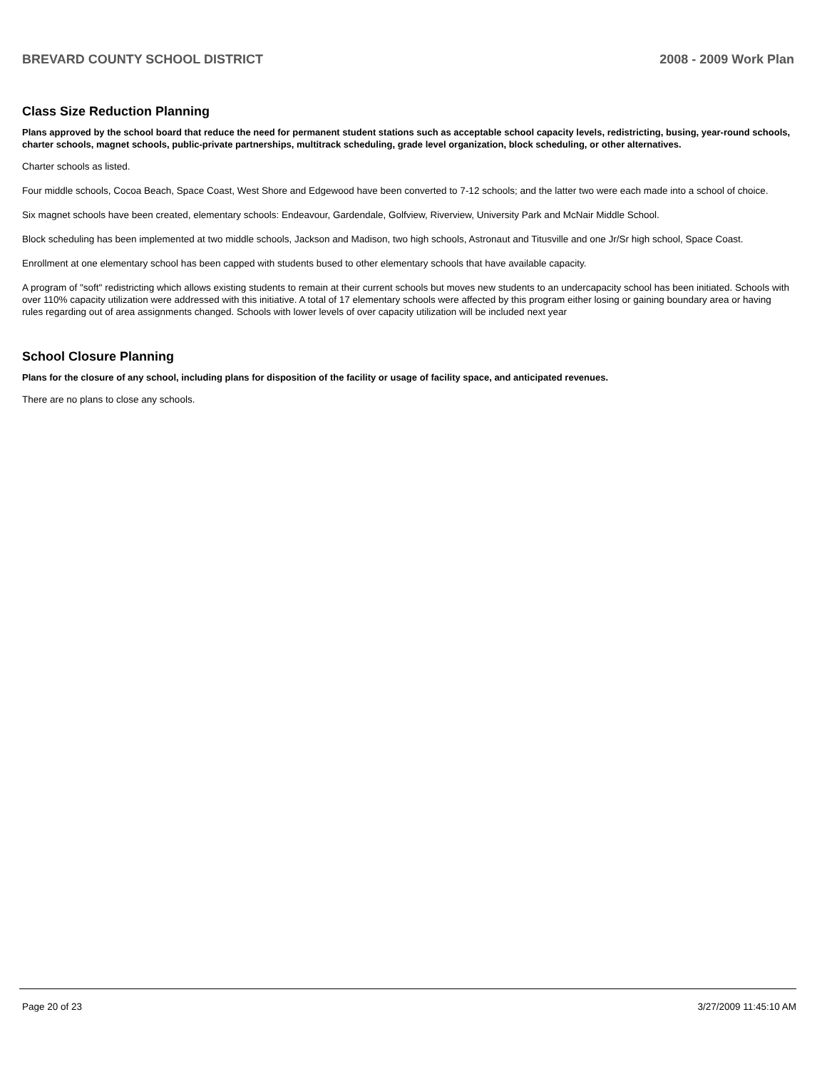BREVARD COUNTY SCHOOL DISTRICT 2008 - 2009 Work Plan
Class Size Reduction Planning
Plans approved by the school board that reduce the need for permanent student stations such as acceptable school capacity levels, redistricting, busing, year-round schools, charter schools, magnet schools, public-private partnerships, multitrack scheduling, grade level organization, block scheduling, or other alternatives.
Charter schools as listed.
Four middle schools, Cocoa Beach, Space Coast, West Shore and Edgewood have been converted to 7-12 schools; and the latter two were each made into a school of choice.
Six magnet schools have been created, elementary schools: Endeavour, Gardendale, Golfview, Riverview, University Park and McNair Middle School.
Block scheduling has been implemented at two middle schools, Jackson and Madison, two high schools, Astronaut and Titusville and one Jr/Sr high school, Space Coast.
Enrollment at one elementary school has been capped with students bused to other elementary schools that have available capacity.
A program of "soft" redistricting which allows existing students to remain at their current schools but moves new students to an undercapacity school has been initiated. Schools with over 110% capacity utilization were addressed with this initiative. A total of 17 elementary schools were affected by this program either losing or gaining boundary area or having rules regarding out of area assignments changed. Schools with lower levels of over capacity utilization will be included next year
School Closure Planning
Plans for the closure of any school, including plans for disposition of the facility or usage of facility space, and anticipated revenues.
There are no plans to close any schools.
Page 20 of 23 3/27/2009 11:45:10 AM